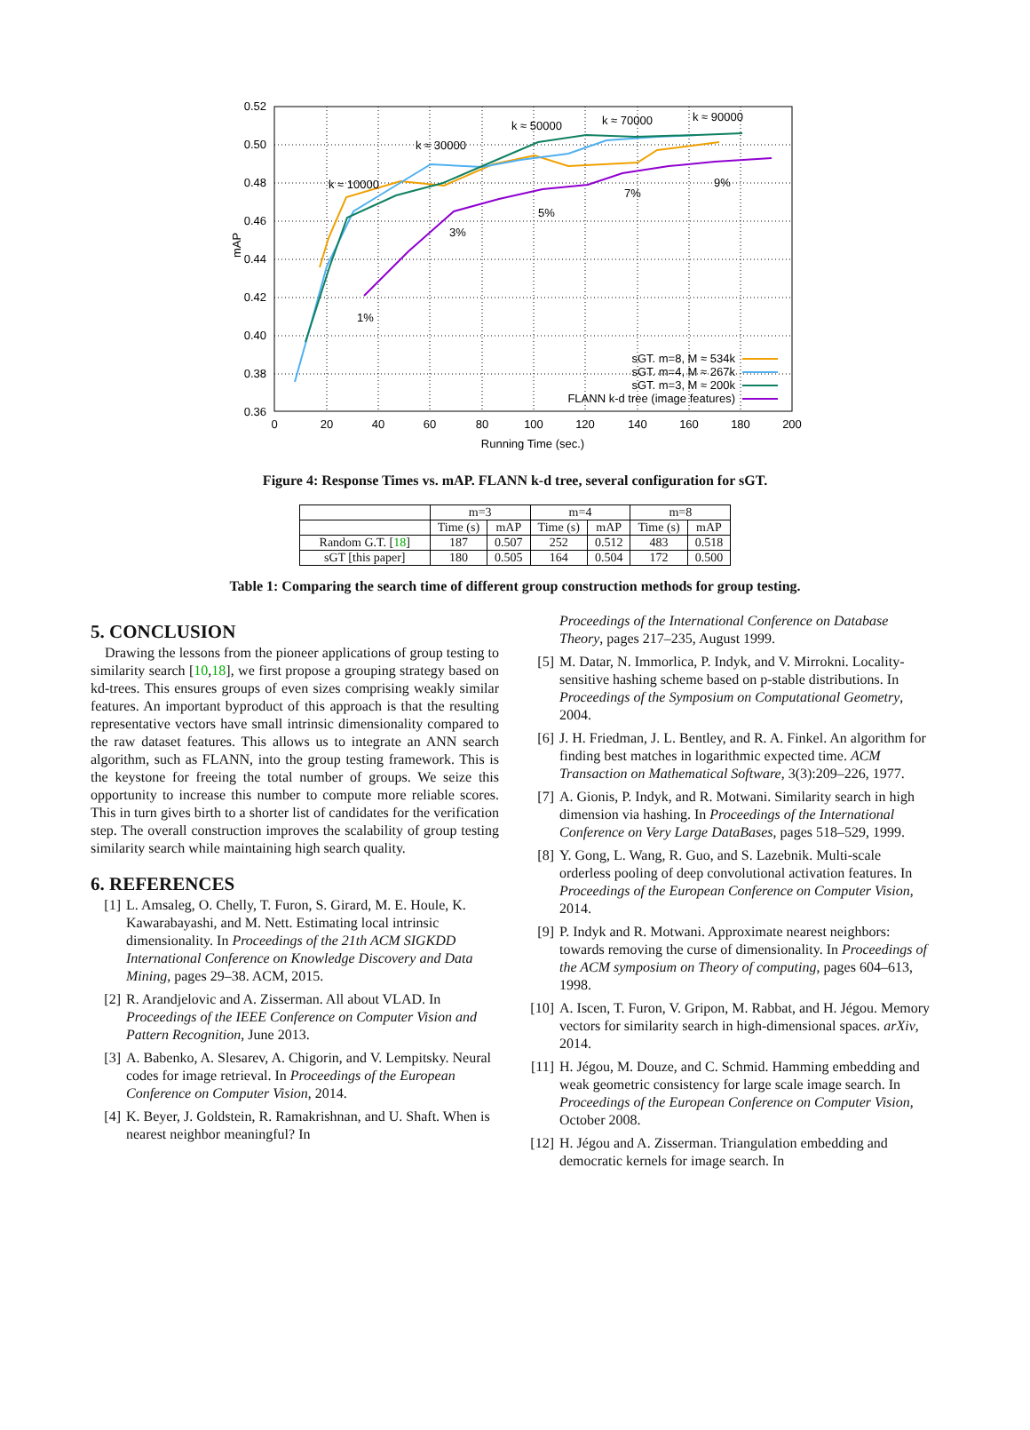0.52
0.50
0.48
0.46
0.44
0.42
0.40
0.38
0.36
0
20
40
60
80
100
120
140
160
180
200
Running Time (sec.)
mAP
k ≈ 10000
k ≈ 30000
k ≈ 50000
k ≈ 70000
k ≈ 90000
1%
3%
5%
7%
9%
sGT. m=8, M ≈ 534k
sGT. m=4, M ≈ 267k
sGT. m=3, M ≈ 200k
FLANN k-d tree (image features)
Figure 4: Response Times vs. mAP. FLANN k-d tree, several configuration for sGT.
| | m=3 | | m=4 | | m=8 | |
| --- | --- | --- | --- | --- | --- | --- |
| | Time (s) | mAP | Time (s) | mAP | Time (s) | mAP |
| Random G.T. [ 18 ] | 187 | 0.507 | 252 | 0.512 | 483 | 0.518 |
| sGT [this paper] | 180 | 0.505 | 164 | 0.504 | 172 | 0.500 |
Table 1: Comparing the search time of different group construction methods for group testing.
5. CONCLUSION
Drawing the lessons from the pioneer applications of group testing to similarity search [10,18], we first propose a grouping strategy based on kd-trees. This ensures groups of even sizes comprising weakly similar features. An important byproduct of this approach is that the resulting representative vectors have small intrinsic dimensionality compared to the raw dataset features. This allows us to integrate an ANN search algorithm, such as FLANN, into the group testing framework. This is the keystone for freeing the total number of groups. We seize this opportunity to increase this number to compute more reliable scores. This in turn gives birth to a shorter list of candidates for the verification step. The overall construction improves the scalability of group testing similarity search while maintaining high search quality.
6. REFERENCES
[1] L. Amsaleg, O. Chelly, T. Furon, S. Girard, M. E. Houle, K. Kawarabayashi, and M. Nett. Estimating local intrinsic dimensionality. In Proceedings of the 21th ACM SIGKDD International Conference on Knowledge Discovery and Data Mining, pages 29–38. ACM, 2015.
[2] R. Arandjelovic and A. Zisserman. All about VLAD. In Proceedings of the IEEE Conference on Computer Vision and Pattern Recognition, June 2013.
[3] A. Babenko, A. Slesarev, A. Chigorin, and V. Lempitsky. Neural codes for image retrieval. In Proceedings of the European Conference on Computer Vision, 2014.
[4] K. Beyer, J. Goldstein, R. Ramakrishnan, and U. Shaft. When is nearest neighbor meaningful? In
Proceedings of the International Conference on Database Theory, pages 217–235, August 1999.
[5] M. Datar, N. Immorlica, P. Indyk, and V. Mirrokni. Locality-sensitive hashing scheme based on p-stable distributions. In Proceedings of the Symposium on Computational Geometry, 2004.
[6] J. H. Friedman, J. L. Bentley, and R. A. Finkel. An algorithm for finding best matches in logarithmic expected time. ACM Transaction on Mathematical Software, 3(3):209–226, 1977.
[7] A. Gionis, P. Indyk, and R. Motwani. Similarity search in high dimension via hashing. In Proceedings of the International Conference on Very Large DataBases, pages 518–529, 1999.
[8] Y. Gong, L. Wang, R. Guo, and S. Lazebnik. Multi-scale orderless pooling of deep convolutional activation features. In Proceedings of the European Conference on Computer Vision, 2014.
[9] P. Indyk and R. Motwani. Approximate nearest neighbors: towards removing the curse of dimensionality. In Proceedings of the ACM symposium on Theory of computing, pages 604–613, 1998.
[10] A. Iscen, T. Furon, V. Gripon, M. Rabbat, and H. Jégou. Memory vectors for similarity search in high-dimensional spaces. arXiv, 2014.
[11] H. Jégou, M. Douze, and C. Schmid. Hamming embedding and weak geometric consistency for large scale image search. In Proceedings of the European Conference on Computer Vision, October 2008.
[12] H. Jégou and A. Zisserman. Triangulation embedding and democratic kernels for image search. In